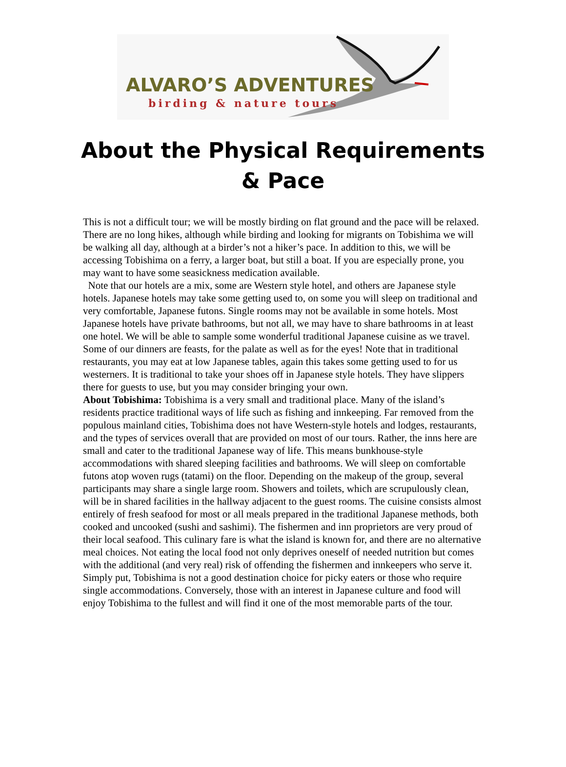ALVARO’S ADVENTURES
birding & nature tours
About the Physical Requirements & Pace
This is not a difficult tour; we will be mostly birding on flat ground and the pace will be relaxed. There are no long hikes, although while birding and looking for migrants on Tobishima we will be walking all day, although at a birder’s not a hiker’s pace. In addition to this, we will be accessing Tobishima on a ferry, a larger boat, but still a boat. If you are especially prone, you may want to have some seasickness medication available.
Note that our hotels are a mix, some are Western style hotel, and others are Japanese style hotels. Japanese hotels may take some getting used to, on some you will sleep on traditional and very comfortable, Japanese futons. Single rooms may not be available in some hotels. Most Japanese hotels have private bathrooms, but not all, we may have to share bathrooms in at least one hotel. We will be able to sample some wonderful traditional Japanese cuisine as we travel. Some of our dinners are feasts, for the palate as well as for the eyes! Note that in traditional restaurants, you may eat at low Japanese tables, again this takes some getting used to for us westerners. It is traditional to take your shoes off in Japanese style hotels. They have slippers there for guests to use, but you may consider bringing your own.
About Tobishima: Tobishima is a very small and traditional place. Many of the island’s residents practice traditional ways of life such as fishing and innkeeping. Far removed from the populous mainland cities, Tobishima does not have Western-style hotels and lodges, restaurants, and the types of services overall that are provided on most of our tours. Rather, the inns here are small and cater to the traditional Japanese way of life. This means bunkhouse-style accommodations with shared sleeping facilities and bathrooms. We will sleep on comfortable futons atop woven rugs (tatami) on the floor. Depending on the makeup of the group, several participants may share a single large room. Showers and toilets, which are scrupulously clean, will be in shared facilities in the hallway adjacent to the guest rooms. The cuisine consists almost entirely of fresh seafood for most or all meals prepared in the traditional Japanese methods, both cooked and uncooked (sushi and sashimi). The fishermen and inn proprietors are very proud of their local seafood. This culinary fare is what the island is known for, and there are no alternative meal choices. Not eating the local food not only deprives oneself of needed nutrition but comes with the additional (and very real) risk of offending the fishermen and innkeepers who serve it. Simply put, Tobishima is not a good destination choice for picky eaters or those who require single accommodations. Conversely, those with an interest in Japanese culture and food will enjoy Tobishima to the fullest and will find it one of the most memorable parts of the tour.